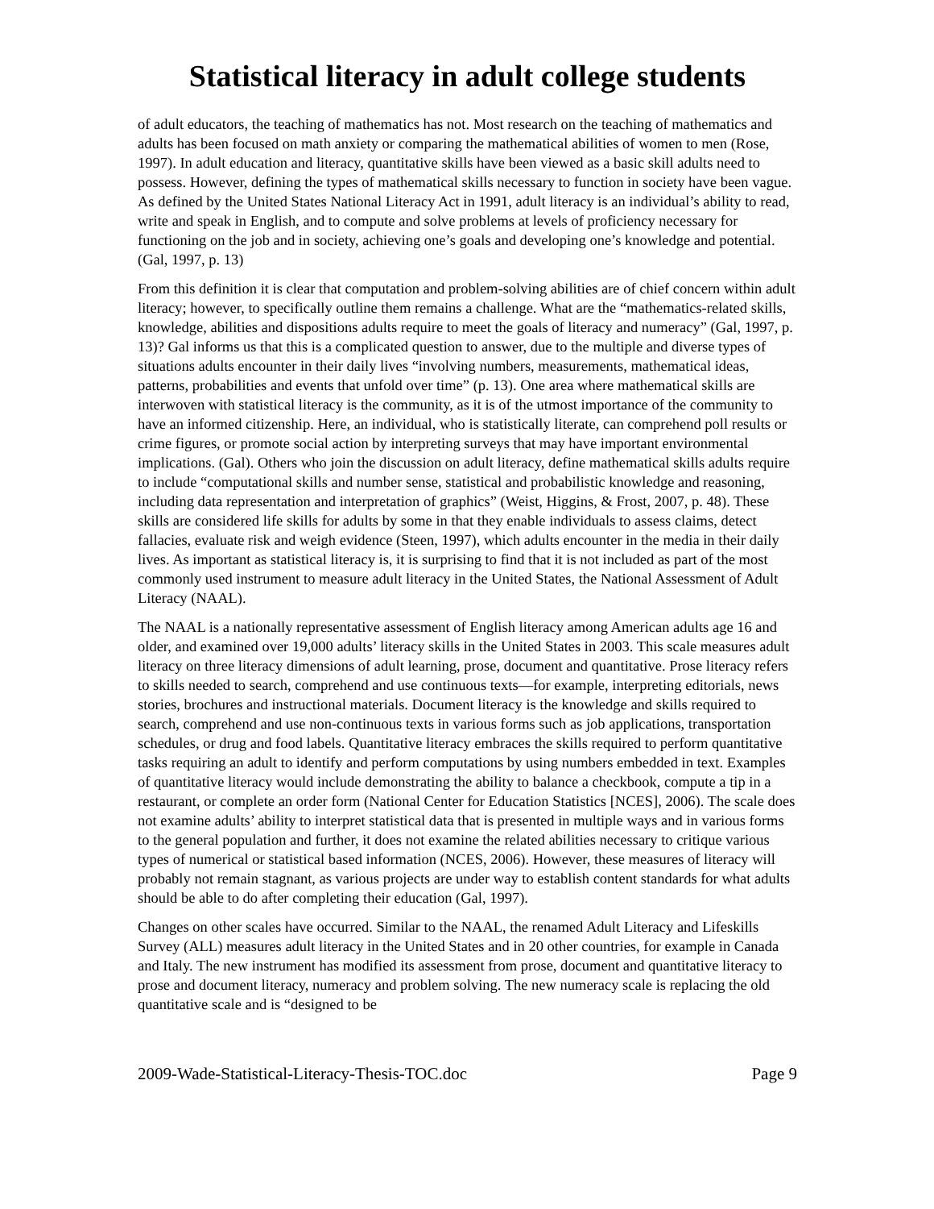Statistical literacy in adult college students
of adult educators, the teaching of mathematics has not. Most research on the teaching of mathematics and adults has been focused on math anxiety or comparing the mathematical abilities of women to men (Rose, 1997). In adult education and literacy, quantitative skills have been viewed as a basic skill adults need to possess. However, defining the types of mathematical skills necessary to function in society have been vague. As defined by the United States National Literacy Act in 1991, adult literacy is an individual’s ability to read, write and speak in English, and to compute and solve problems at levels of proficiency necessary for functioning on the job and in society, achieving one’s goals and developing one’s knowledge and potential. (Gal, 1997, p. 13)
From this definition it is clear that computation and problem-solving abilities are of chief concern within adult literacy; however, to specifically outline them remains a challenge. What are the “mathematics-related skills, knowledge, abilities and dispositions adults require to meet the goals of literacy and numeracy” (Gal, 1997, p. 13)? Gal informs us that this is a complicated question to answer, due to the multiple and diverse types of situations adults encounter in their daily lives “involving numbers, measurements, mathematical ideas, patterns, probabilities and events that unfold over time” (p. 13). One area where mathematical skills are interwoven with statistical literacy is the community, as it is of the utmost importance of the community to have an informed citizenship. Here, an individual, who is statistically literate, can comprehend poll results or crime figures, or promote social action by interpreting surveys that may have important environmental implications. (Gal). Others who join the discussion on adult literacy, define mathematical skills adults require to include “computational skills and number sense, statistical and probabilistic knowledge and reasoning, including data representation and interpretation of graphics” (Weist, Higgins, & Frost, 2007, p. 48). These skills are considered life skills for adults by some in that they enable individuals to assess claims, detect fallacies, evaluate risk and weigh evidence (Steen, 1997), which adults encounter in the media in their daily lives. As important as statistical literacy is, it is surprising to find that it is not included as part of the most commonly used instrument to measure adult literacy in the United States, the National Assessment of Adult Literacy (NAAL).
The NAAL is a nationally representative assessment of English literacy among American adults age 16 and older, and examined over 19,000 adults’ literacy skills in the United States in 2003. This scale measures adult literacy on three literacy dimensions of adult learning, prose, document and quantitative. Prose literacy refers to skills needed to search, comprehend and use continuous texts—for example, interpreting editorials, news stories, brochures and instructional materials. Document literacy is the knowledge and skills required to search, comprehend and use non-continuous texts in various forms such as job applications, transportation schedules, or drug and food labels. Quantitative literacy embraces the skills required to perform quantitative tasks requiring an adult to identify and perform computations by using numbers embedded in text. Examples of quantitative literacy would include demonstrating the ability to balance a checkbook, compute a tip in a restaurant, or complete an order form (National Center for Education Statistics [NCES], 2006). The scale does not examine adults’ ability to interpret statistical data that is presented in multiple ways and in various forms to the general population and further, it does not examine the related abilities necessary to critique various types of numerical or statistical based information (NCES, 2006). However, these measures of literacy will probably not remain stagnant, as various projects are under way to establish content standards for what adults should be able to do after completing their education (Gal, 1997).
Changes on other scales have occurred. Similar to the NAAL, the renamed Adult Literacy and Lifeskills Survey (ALL) measures adult literacy in the United States and in 20 other countries, for example in Canada and Italy. The new instrument has modified its assessment from prose, document and quantitative literacy to prose and document literacy, numeracy and problem solving. The new numeracy scale is replacing the old quantitative scale and is “designed to be
2009-Wade-Statistical-Literacy-Thesis-TOC.doc Page 9